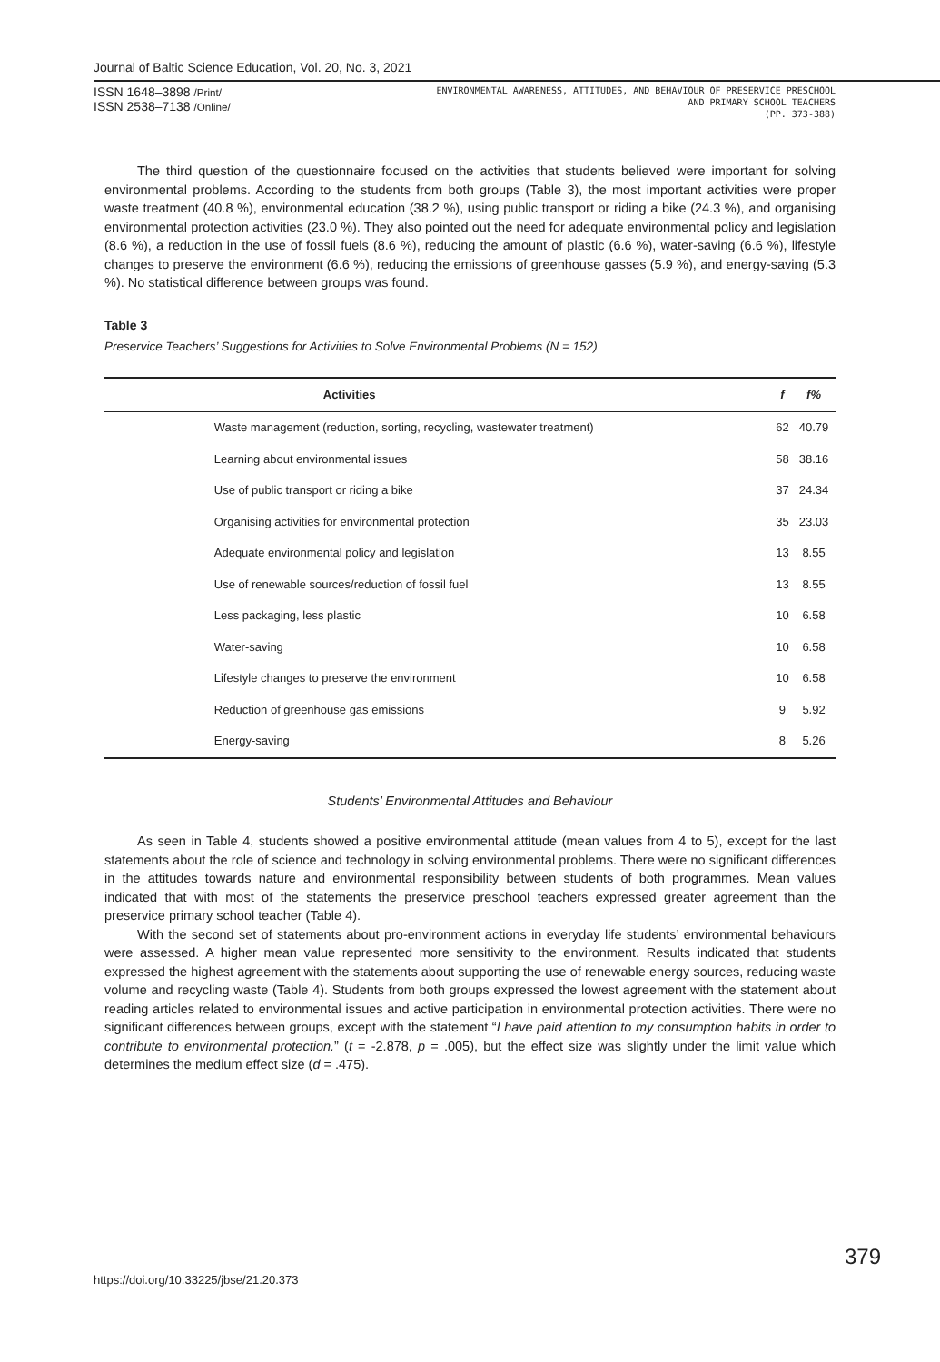Journal of Baltic Science Education, Vol. 20, No. 3, 2021
ISSN 1648–3898 /Print/
ISSN 2538–7138 /Online/
ENVIRONMENTAL AWARENESS, ATTITUDES, AND BEHAVIOUR OF PRESERVICE PRESCHOOL
AND PRIMARY SCHOOL TEACHERS
(PP. 373-388)
The third question of the questionnaire focused on the activities that students believed were important for solving environmental problems. According to the students from both groups (Table 3), the most important activities were proper waste treatment (40.8 %), environmental education (38.2 %), using public transport or riding a bike (24.3 %), and organising environmental protection activities (23.0 %). They also pointed out the need for adequate environmental policy and legislation (8.6 %), a reduction in the use of fossil fuels (8.6 %), reducing the amount of plastic (6.6 %), water-saving (6.6 %), lifestyle changes to preserve the environment (6.6 %), reducing the emissions of greenhouse gasses (5.9 %), and energy-saving (5.3 %). No statistical difference between groups was found.
Table 3
Preservice Teachers’ Suggestions for Activities to Solve Environmental Problems (N = 152)
| | Activities | f | f% |
| --- | --- | --- | --- |
| | Waste management (reduction, sorting, recycling, wastewater treatment) | 62 | 40.79 |
| | Learning about environmental issues | 58 | 38.16 |
| | Use of public transport or riding a bike | 37 | 24.34 |
| | Organising activities for environmental protection | 35 | 23.03 |
| | Adequate environmental policy and legislation | 13 | 8.55 |
| | Use of renewable sources/reduction of fossil fuel | 13 | 8.55 |
| | Less packaging, less plastic | 10 | 6.58 |
| | Water-saving | 10 | 6.58 |
| | Lifestyle changes to preserve the environment | 10 | 6.58 |
| | Reduction of greenhouse gas emissions | 9 | 5.92 |
| | Energy-saving | 8 | 5.26 |
Students’ Environmental Attitudes and Behaviour
As seen in Table 4, students showed a positive environmental attitude (mean values from 4 to 5), except for the last statements about the role of science and technology in solving environmental problems. There were no significant differences in the attitudes towards nature and environmental responsibility between students of both programmes. Mean values indicated that with most of the statements the preservice preschool teachers expressed greater agreement than the preservice primary school teacher (Table 4).
With the second set of statements about pro-environment actions in everyday life students’ environmental behaviours were assessed. A higher mean value represented more sensitivity to the environment. Results indicated that students expressed the highest agreement with the statements about supporting the use of renewable energy sources, reducing waste volume and recycling waste (Table 4). Students from both groups expressed the lowest agreement with the statement about reading articles related to environmental issues and active participation in environmental protection activities. There were no significant differences between groups, except with the statement “I have paid attention to my consumption habits in order to contribute to environmental protection.” (t = -2.878, p = .005), but the effect size was slightly under the limit value which determines the medium effect size (d = .475).
379
https://doi.org/10.33225/jbse/21.20.373